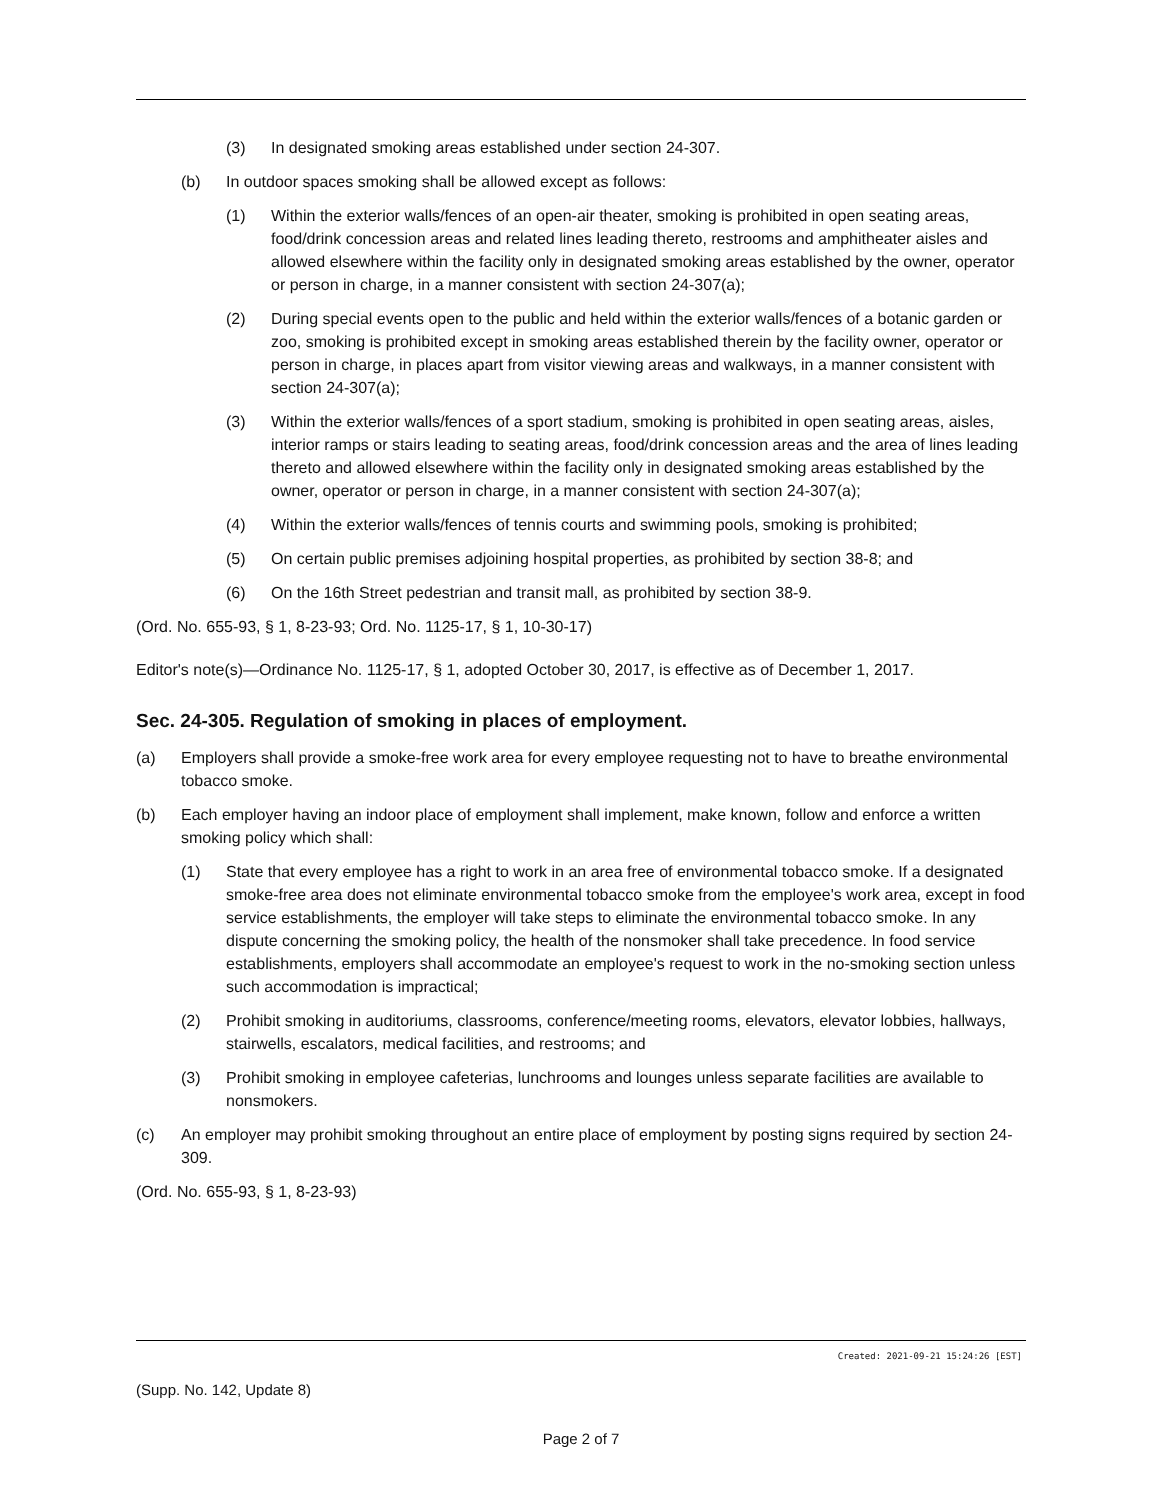(3) In designated smoking areas established under section 24-307.
(b) In outdoor spaces smoking shall be allowed except as follows:
(1) Within the exterior walls/fences of an open-air theater, smoking is prohibited in open seating areas, food/drink concession areas and related lines leading thereto, restrooms and amphitheater aisles and allowed elsewhere within the facility only in designated smoking areas established by the owner, operator or person in charge, in a manner consistent with section 24-307(a);
(2) During special events open to the public and held within the exterior walls/fences of a botanic garden or zoo, smoking is prohibited except in smoking areas established therein by the facility owner, operator or person in charge, in places apart from visitor viewing areas and walkways, in a manner consistent with section 24-307(a);
(3) Within the exterior walls/fences of a sport stadium, smoking is prohibited in open seating areas, aisles, interior ramps or stairs leading to seating areas, food/drink concession areas and the area of lines leading thereto and allowed elsewhere within the facility only in designated smoking areas established by the owner, operator or person in charge, in a manner consistent with section 24-307(a);
(4) Within the exterior walls/fences of tennis courts and swimming pools, smoking is prohibited;
(5) On certain public premises adjoining hospital properties, as prohibited by section 38-8; and
(6) On the 16th Street pedestrian and transit mall, as prohibited by section 38-9.
(Ord. No. 655-93, § 1, 8-23-93; Ord. No. 1125-17, § 1, 10-30-17)
Editor's note(s)—Ordinance No. 1125-17, § 1, adopted October 30, 2017, is effective as of December 1, 2017.
Sec. 24-305. Regulation of smoking in places of employment.
(a) Employers shall provide a smoke-free work area for every employee requesting not to have to breathe environmental tobacco smoke.
(b) Each employer having an indoor place of employment shall implement, make known, follow and enforce a written smoking policy which shall:
(1) State that every employee has a right to work in an area free of environmental tobacco smoke. If a designated smoke-free area does not eliminate environmental tobacco smoke from the employee's work area, except in food service establishments, the employer will take steps to eliminate the environmental tobacco smoke. In any dispute concerning the smoking policy, the health of the nonsmoker shall take precedence. In food service establishments, employers shall accommodate an employee's request to work in the no-smoking section unless such accommodation is impractical;
(2) Prohibit smoking in auditoriums, classrooms, conference/meeting rooms, elevators, elevator lobbies, hallways, stairwells, escalators, medical facilities, and restrooms; and
(3) Prohibit smoking in employee cafeterias, lunchrooms and lounges unless separate facilities are available to nonsmokers.
(c) An employer may prohibit smoking throughout an entire place of employment by posting signs required by section 24-309.
(Ord. No. 655-93, § 1, 8-23-93)
Created: 2021-09-21 15:24:26 [EST]
(Supp. No. 142, Update 8)
Page 2 of 7